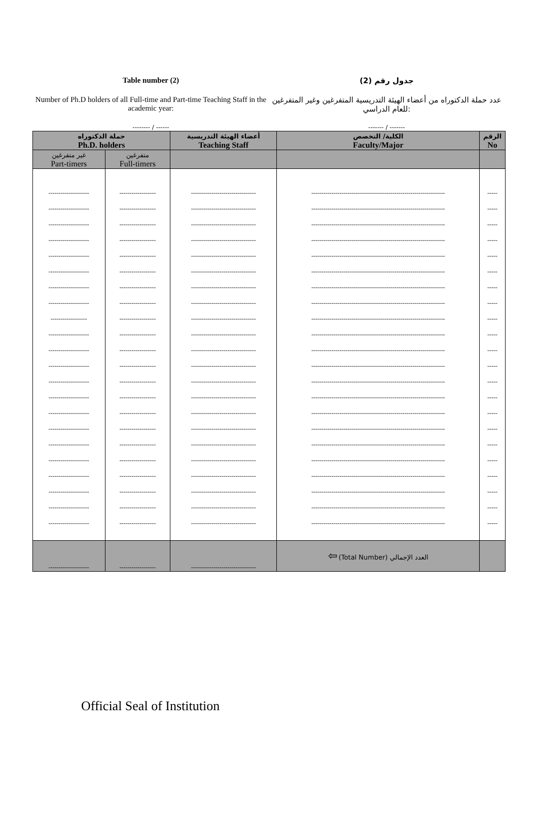Table number (2) جدول رقم (2)
Number of Ph.D holders of all Full-time and Part-time Teaching Staff in the academic year:
عدد حملة الدكتوراه من أعضاء الهيئة التدريسية المتفرغين وغير المتفرغين للعام الدراسي:
-------- / ------ ------- / -------
| حملة الدكتوراه Ph.D. holders | | أعضاء الهيئة التدريسية Teaching Staff | الكلية/ التخصص Faculty/Major | الرقم No |
| --- | --- | --- | --- | --- |
| غير متفرغين Part-timers | متفرغين Full-timers | | | |
| -------------------- -------------------- -------------------- -------------------- -------------------- -------------------- -------------------- -------------------- ------------------ -------------------- -------------------- -------------------- -------------------- -------------------- -------------------- -------------------- -------------------- -------------------- -------------------- -------------------- -------------------- -------------------- | ------------------ ------------------ ------------------ ------------------ ------------------ ------------------ ------------------ ------------------ ------------------ ------------------ ------------------ ------------------ ------------------ ------------------ ------------------ ------------------ ------------------ ------------------ ------------------ ------------------ ------------------ ------------------ | -------------------------------- -------------------------------- -------------------------------- -------------------------------- -------------------------------- -------------------------------- -------------------------------- -------------------------------- -------------------------------- -------------------------------- -------------------------------- -------------------------------- -------------------------------- -------------------------------- -------------------------------- -------------------------------- -------------------------------- -------------------------------- -------------------------------- -------------------------------- -------------------------------- -------------------------------- | ------------------------------------------------------------------ ------------------------------------------------------------------ ------------------------------------------------------------------ ------------------------------------------------------------------ ------------------------------------------------------------------ ------------------------------------------------------------------ ------------------------------------------------------------------ ------------------------------------------------------------------ ------------------------------------------------------------------ ------------------------------------------------------------------ ------------------------------------------------------------------ ------------------------------------------------------------------ ------------------------------------------------------------------ ------------------------------------------------------------------ ------------------------------------------------------------------ ------------------------------------------------------------------ ------------------------------------------------------------------ ------------------------------------------------------------------ ------------------------------------------------------------------ ------------------------------------------------------------------ ------------------------------------------------------------------ ------------------------------------------------------------------ | ----- ----- ----- ----- ----- ----- ----- ----- ----- ----- ----- ----- ----- ----- ----- ----- ----- ----- ----- ----- ----- ----- |
| -------------------- | ------------------ | -------------------------------- | ⇦ (Total Number) العدد الإجمالي | |
Official Seal of Institution